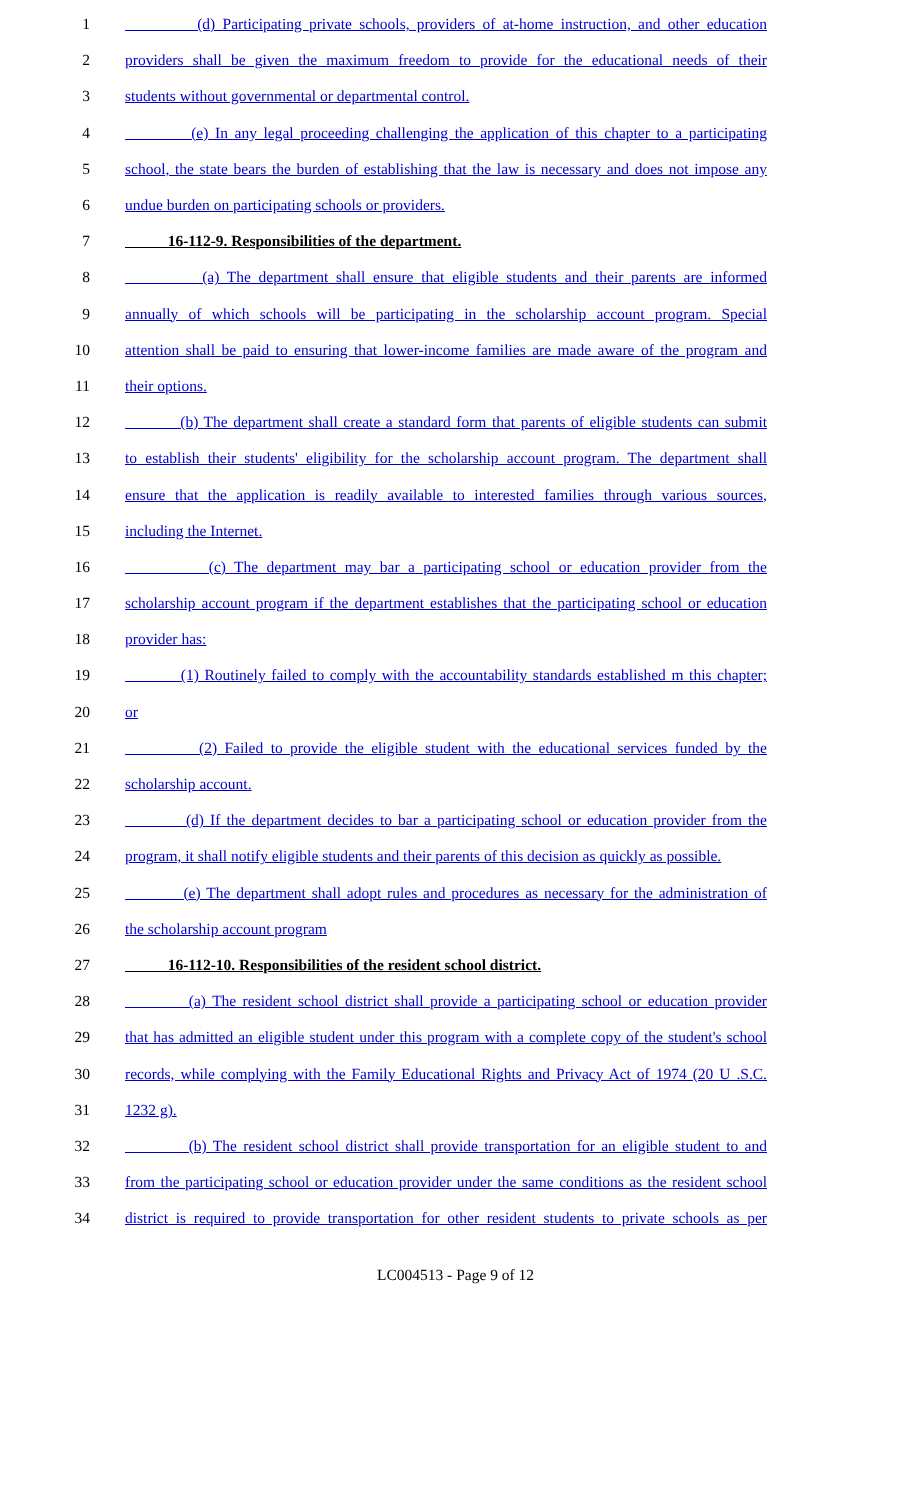1 (d) Participating private schools, providers of at-home instruction, and other education
2 providers shall be given the maximum freedom to provide for the educational needs of their
3 students without governmental or departmental control.
4 (e) In any legal proceeding challenging the application of this chapter to a participating
5 school, the state bears the burden of establishing that the law is necessary and does not impose any
6 undue burden on participating schools or providers.
7 16-112-9. Responsibilities of the department.
8 (a) The department shall ensure that eligible students and their parents are informed
9 annually of which schools will be participating in the scholarship account program. Special
10 attention shall be paid to ensuring that lower-income families are made aware of the program and
11 their options.
12 (b) The department shall create a standard form that parents of eligible students can submit
13 to establish their students' eligibility for the scholarship account program. The department shall
14 ensure that the application is readily available to interested families through various sources,
15 including the Internet.
16 (c) The department may bar a participating school or education provider from the
17 scholarship account program if the department establishes that the participating school or education
18 provider has:
19 (1) Routinely failed to comply with the accountability standards established m this chapter;
20 or
21 (2) Failed to provide the eligible student with the educational services funded by the
22 scholarship account.
23 (d) If the department decides to bar a participating school or education provider from the
24 program, it shall notify eligible students and their parents of this decision as quickly as possible.
25 (e) The department shall adopt rules and procedures as necessary for the administration of
26 the scholarship account program
27 16-112-10. Responsibilities of the resident school district.
28 (a) The resident school district shall provide a participating school or education provider
29 that has admitted an eligible student under this program with a complete copy of the student's school
30 records, while complying with the Family Educational Rights and Privacy Act of 1974 (20 U .S.C.
31 1232 g).
32 (b) The resident school district shall provide transportation for an eligible student to and
33 from the participating school or education provider under the same conditions as the resident school
34 district is required to provide transportation for other resident students to private schools as per
LC004513 - Page 9 of 12